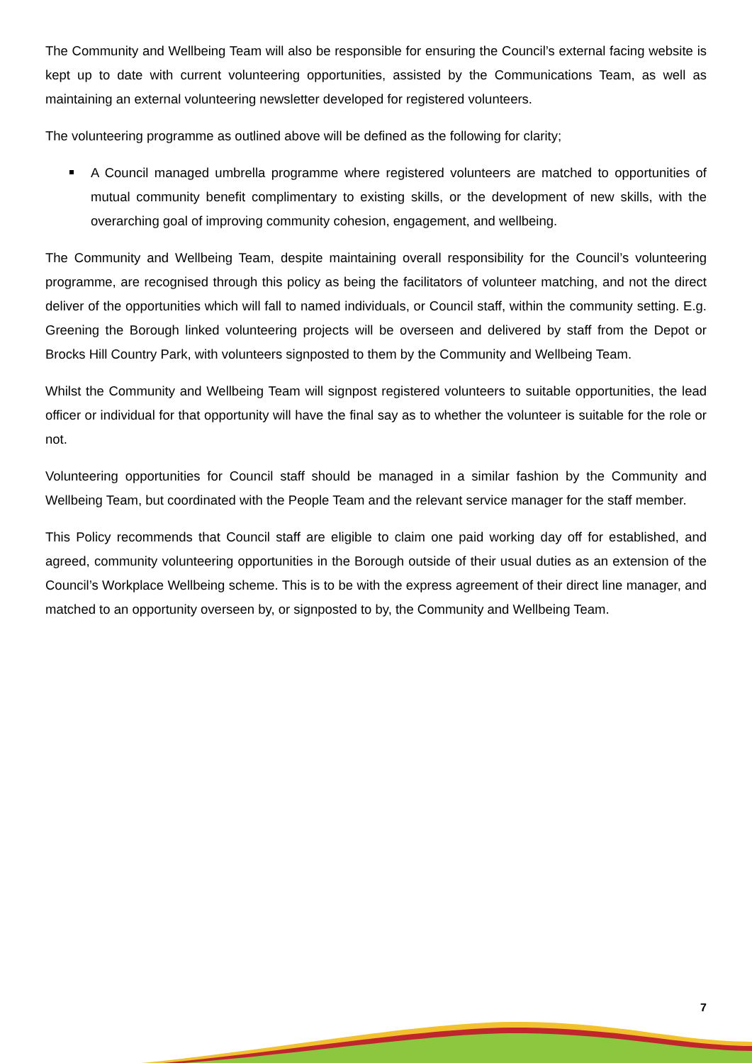The Community and Wellbeing Team will also be responsible for ensuring the Council’s external facing website is kept up to date with current volunteering opportunities, assisted by the Communications Team, as well as maintaining an external volunteering newsletter developed for registered volunteers.
The volunteering programme as outlined above will be defined as the following for clarity;
A Council managed umbrella programme where registered volunteers are matched to opportunities of mutual community benefit complimentary to existing skills, or the development of new skills, with the overarching goal of improving community cohesion, engagement, and wellbeing.
The Community and Wellbeing Team, despite maintaining overall responsibility for the Council’s volunteering programme, are recognised through this policy as being the facilitators of volunteer matching, and not the direct deliver of the opportunities which will fall to named individuals, or Council staff, within the community setting. E.g. Greening the Borough linked volunteering projects will be overseen and delivered by staff from the Depot or Brocks Hill Country Park, with volunteers signposted to them by the Community and Wellbeing Team.
Whilst the Community and Wellbeing Team will signpost registered volunteers to suitable opportunities, the lead officer or individual for that opportunity will have the final say as to whether the volunteer is suitable for the role or not.
Volunteering opportunities for Council staff should be managed in a similar fashion by the Community and Wellbeing Team, but coordinated with the People Team and the relevant service manager for the staff member.
This Policy recommends that Council staff are eligible to claim one paid working day off for established, and agreed, community volunteering opportunities in the Borough outside of their usual duties as an extension of the Council’s Workplace Wellbeing scheme. This is to be with the express agreement of their direct line manager, and matched to an opportunity overseen by, or signposted to by, the Community and Wellbeing Team.
7